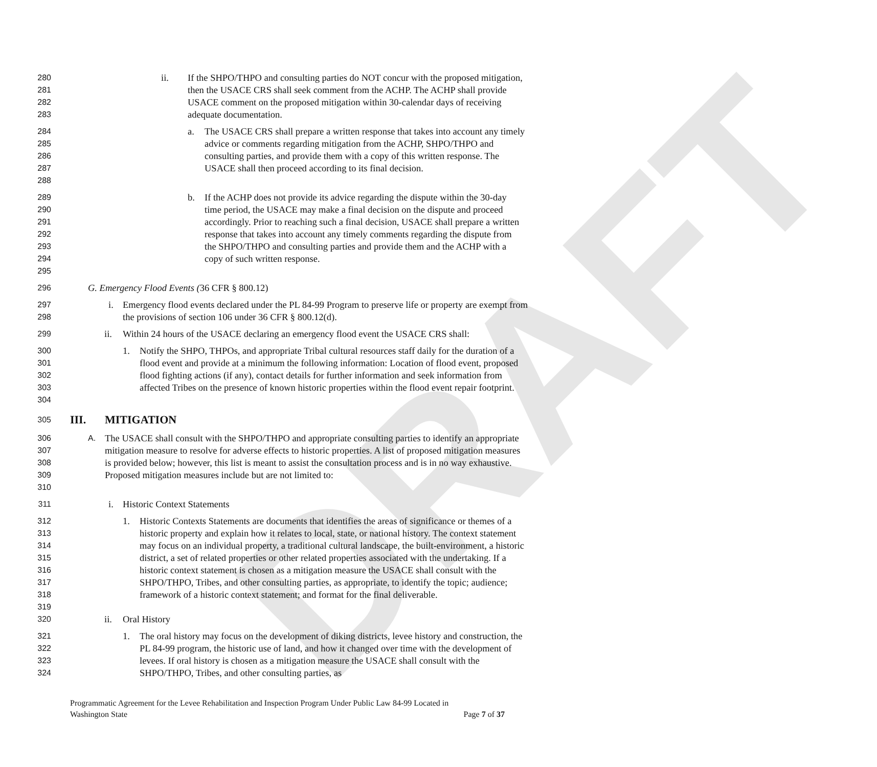DRAFT
280
281
282
283
ii. If the SHPO/THPO and consulting parties do NOT concur with the proposed mitigation, then the USACE CRS shall seek comment from the ACHP. The ACHP shall provide USACE comment on the proposed mitigation within 30-calendar days of receiving adequate documentation.
284
285
286
287
288
a. The USACE CRS shall prepare a written response that takes into account any timely advice or comments regarding mitigation from the ACHP, SHPO/THPO and consulting parties, and provide them with a copy of this written response. The USACE shall then proceed according to its final decision.
289
290
291
292
293
294
295
b. If the ACHP does not provide its advice regarding the dispute within the 30-day time period, the USACE may make a final decision on the dispute and proceed accordingly. Prior to reaching such a final decision, USACE shall prepare a written response that takes into account any timely comments regarding the dispute from the SHPO/THPO and consulting parties and provide them and the ACHP with a copy of such written response.
296
G. Emergency Flood Events (36 CFR § 800.12)
297
298
i. Emergency flood events declared under the PL 84-99 Program to preserve life or property are exempt from the provisions of section 106 under 36 CFR § 800.12(d).
299
ii. Within 24 hours of the USACE declaring an emergency flood event the USACE CRS shall:
300
301
302
303
304
1. Notify the SHPO, THPOs, and appropriate Tribal cultural resources staff daily for the duration of a flood event and provide at a minimum the following information: Location of flood event, proposed flood fighting actions (if any), contact details for further information and seek information from affected Tribes on the presence of known historic properties within the flood event repair footprint.
305
III. MITIGATION
306
307
308
309
310
A.
The USACE shall consult with the SHPO/THPO and appropriate consulting parties to identify an appropriate mitigation measure to resolve for adverse effects to historic properties. A list of proposed mitigation measures is provided below; however, this list is meant to assist the consultation process and is in no way exhaustive. Proposed mitigation measures include but are not limited to:
311
i. Historic Context Statements
312
313
314
315
316
317
318
319
1. Historic Contexts Statements are documents that identifies the areas of significance or themes of a historic property and explain how it relates to local, state, or national history. The context statement may focus on an individual property, a traditional cultural landscape, the built-environment, a historic district, a set of related properties or other related properties associated with the undertaking. If a historic context statement is chosen as a mitigation measure the USACE shall consult with the SHPO/THPO, Tribes, and other consulting parties, as appropriate, to identify the topic; audience; framework of a historic context statement; and format for the final deliverable.
320
ii. Oral History
321
322
323
324
1. The oral history may focus on the development of diking districts, levee history and construction, the PL 84-99 program, the historic use of land, and how it changed over time with the development of levees. If oral history is chosen as a mitigation measure the USACE shall consult with the SHPO/THPO, Tribes, and other consulting parties, as
Programmatic Agreement for the Levee Rehabilitation and Inspection Program Under Public Law 84-99 Located in
Washington State Page 7 of 37